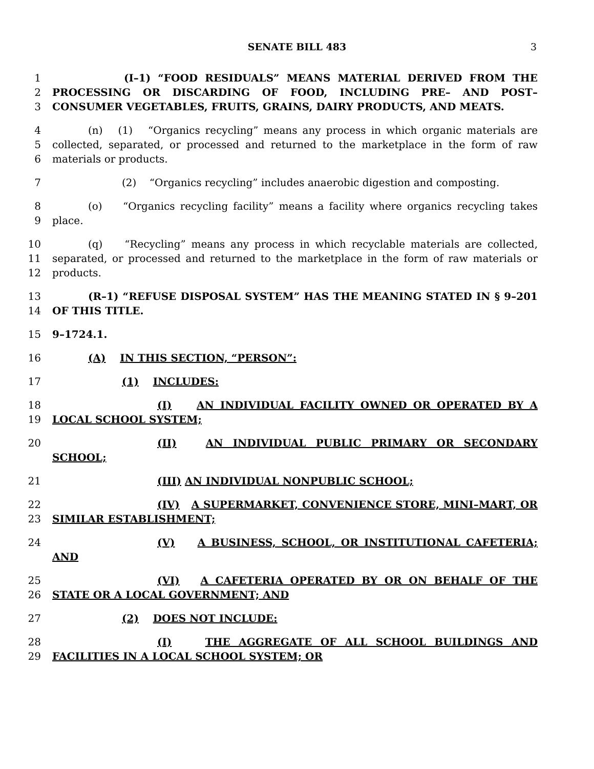SENATE BILL 483 3
1
2
3
(I–1) “FOOD RESIDUALS” MEANS MATERIAL DERIVED FROM THE PROCESSING OR DISCARDING OF FOOD, INCLUDING PRE– AND POST–CONSUMER VEGETABLES, FRUITS, GRAINS, DAIRY PRODUCTS, AND MEATS.
4
5
6
(n) (1) “Organics recycling” means any process in which organic materials are collected, separated, or processed and returned to the marketplace in the form of raw materials or products.
7 (2) “Organics recycling” includes anaerobic digestion and composting.
8
9
(o) “Organics recycling facility” means a facility where organics recycling takes place.
10
11
12
(q) “Recycling” means any process in which recyclable materials are collected, separated, or processed and returned to the marketplace in the form of raw materials or products.
13
14
(R–1) “REFUSE DISPOSAL SYSTEM” HAS THE MEANING STATED IN § 9–201 OF THIS TITLE.
15 9–1724.1.
16 (A) IN THIS SECTION, “PERSON”:
17 (1) INCLUDES:
18
19
(I) AN INDIVIDUAL FACILITY OWNED OR OPERATED BY A LOCAL SCHOOL SYSTEM;
20 (II) AN INDIVIDUAL PUBLIC PRIMARY OR SECONDARY SCHOOL;
21 (III) AN INDIVIDUAL NONPUBLIC SCHOOL;
22
23
(IV) A SUPERMARKET, CONVENIENCE STORE, MINI–MART, OR SIMILAR ESTABLISHMENT;
24 (V) A BUSINESS, SCHOOL, OR INSTITUTIONAL CAFETERIA; AND
25
26
(VI) A CAFETERIA OPERATED BY OR ON BEHALF OF THE STATE OR A LOCAL GOVERNMENT; AND
27 (2) DOES NOT INCLUDE:
28
29
(I) THE AGGREGATE OF ALL SCHOOL BUILDINGS AND FACILITIES IN A LOCAL SCHOOL SYSTEM; OR